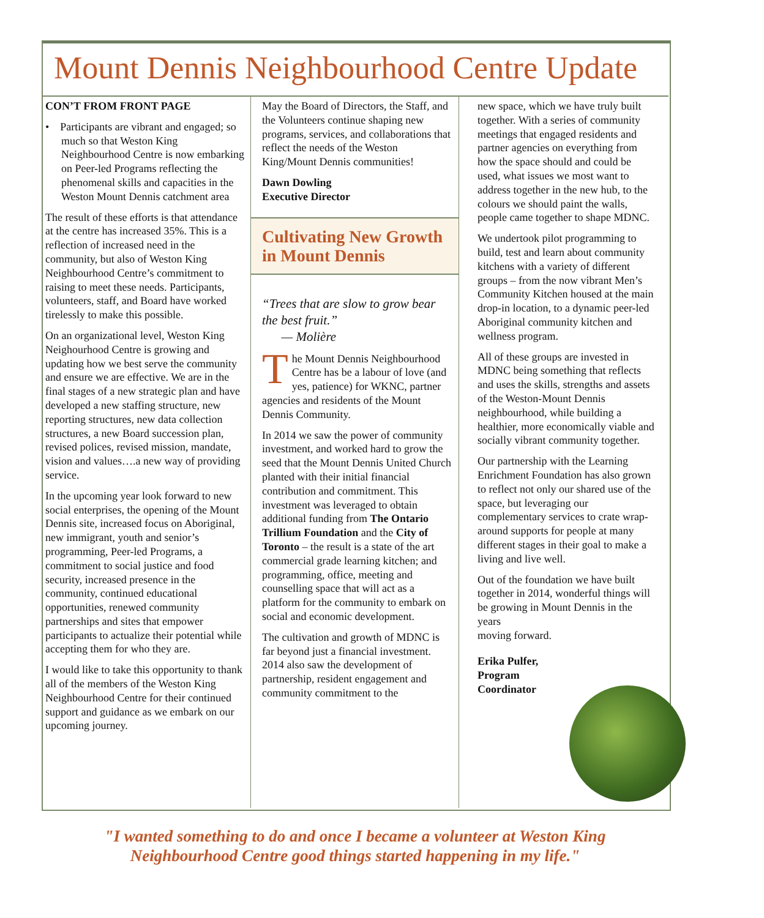Mount Dennis Neighbourhood Centre Update
CON’T FROM FRONT PAGE
• Participants are vibrant and engaged; so much so that Weston King Neighbourhood Centre is now embarking on Peer-led Programs reflecting the phenomenal skills and capacities in the Weston Mount Dennis catchment area
The result of these efforts is that attendance at the centre has increased 35%. This is a reflection of increased need in the community, but also of Weston King Neighbourhood Centre’s commitment to raising to meet these needs. Participants, volunteers, staff, and Board have worked tirelessly to make this possible.
On an organizational level, Weston King Neighourhood Centre is growing and updating how we best serve the community and ensure we are effective. We are in the final stages of a new strategic plan and have developed a new staffing structure, new reporting structures, new data collection structures, a new Board succession plan, revised polices, revised mission, mandate, vision and values….a new way of providing service.
In the upcoming year look forward to new social enterprises, the opening of the Mount Dennis site, increased focus on Aboriginal, new immigrant, youth and senior’s programming, Peer-led Programs, a commitment to social justice and food security, increased presence in the community, continued educational opportunities, renewed community partnerships and sites that empower participants to actualize their potential while accepting them for who they are.
I would like to take this opportunity to thank all of the members of the Weston King Neighbourhood Centre for their continued support and guidance as we embark on our upcoming journey.
May the Board of Directors, the Staff, and the Volunteers continue shaping new programs, services, and collaborations that reflect the needs of the Weston King/Mount Dennis communities!
Dawn Dowling
Executive Director
Cultivating New Growth in Mount Dennis
“Trees that are slow to grow bear the best fruit.”
— Molière
The Mount Dennis Neighbourhood Centre has be a labour of love (and yes, patience) for WKNC, partner agencies and residents of the Mount Dennis Community.
In 2014 we saw the power of community investment, and worked hard to grow the seed that the Mount Dennis United Church planted with their initial financial contribution and commitment. This investment was leveraged to obtain additional funding from The Ontario Trillium Foundation and the City of Toronto – the result is a state of the art commercial grade learning kitchen; and programming, office, meeting and counselling space that will act as a platform for the community to embark on social and economic development.
The cultivation and growth of MDNC is far beyond just a financial investment. 2014 also saw the development of partnership, resident engagement and community commitment to the
new space, which we have truly built together. With a series of community meetings that engaged residents and partner agencies on everything from how the space should and could be used, what issues we most want to address together in the new hub, to the colours we should paint the walls, people came together to shape MDNC.
We undertook pilot programming to build, test and learn about community kitchens with a variety of different groups – from the now vibrant Men’s Community Kitchen housed at the main drop-in location, to a dynamic peer-led Aboriginal community kitchen and wellness program.
All of these groups are invested in MDNC being something that reflects and uses the skills, strengths and assets of the Weston-Mount Dennis neighbourhood, while building a healthier, more economically viable and socially vibrant community together.
Our partnership with the Learning Enrichment Foundation has also grown to reflect not only our shared use of the space, but leveraging our complementary services to crate wrap-around supports for people at many different stages in their goal to make a living and live well.
Out of the foundation we have built together in 2014, wonderful things will be growing in Mount Dennis in the years
moving forward.
Erika Pulfer,
Program
Coordinator
"I wanted something to do and once I became a volunteer at Weston King
Neighbourhood Centre good things started happening in my life."